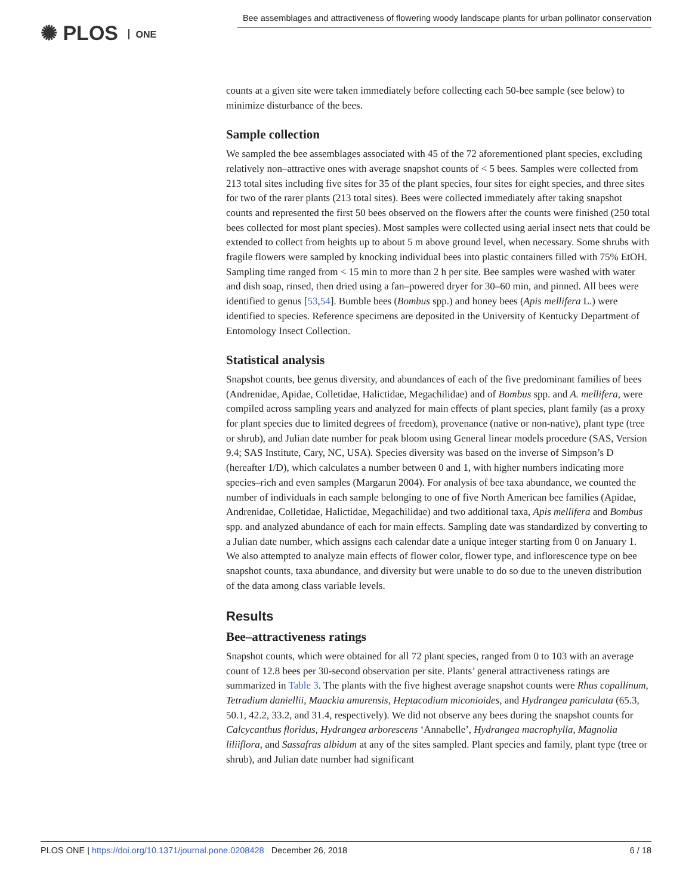✺ PLOS ONE
Bee assemblages and attractiveness of flowering woody landscape plants for urban pollinator conservation
counts at a given site were taken immediately before collecting each 50-bee sample (see below) to minimize disturbance of the bees.
Sample collection
We sampled the bee assemblages associated with 45 of the 72 aforementioned plant species, excluding relatively non–attractive ones with average snapshot counts of < 5 bees. Samples were collected from 213 total sites including five sites for 35 of the plant species, four sites for eight species, and three sites for two of the rarer plants (213 total sites). Bees were collected immediately after taking snapshot counts and represented the first 50 bees observed on the flowers after the counts were finished (250 total bees collected for most plant species). Most samples were collected using aerial insect nets that could be extended to collect from heights up to about 5 m above ground level, when necessary. Some shrubs with fragile flowers were sampled by knocking individual bees into plastic containers filled with 75% EtOH. Sampling time ranged from < 15 min to more than 2 h per site. Bee samples were washed with water and dish soap, rinsed, then dried using a fan–powered dryer for 30–60 min, and pinned. All bees were identified to genus [53,54]. Bumble bees (Bombus spp.) and honey bees (Apis mellifera L.) were identified to species. Reference specimens are deposited in the University of Kentucky Department of Entomology Insect Collection.
Statistical analysis
Snapshot counts, bee genus diversity, and abundances of each of the five predominant families of bees (Andrenidae, Apidae, Colletidae, Halictidae, Megachilidae) and of Bombus spp. and A. mellifera, were compiled across sampling years and analyzed for main effects of plant species, plant family (as a proxy for plant species due to limited degrees of freedom), provenance (native or non-native), plant type (tree or shrub), and Julian date number for peak bloom using General linear models procedure (SAS, Version 9.4; SAS Institute, Cary, NC, USA). Species diversity was based on the inverse of Simpson’s D (hereafter 1/D), which calculates a number between 0 and 1, with higher numbers indicating more species–rich and even samples (Margarun 2004). For analysis of bee taxa abundance, we counted the number of individuals in each sample belonging to one of five North American bee families (Apidae, Andrenidae, Colletidae, Halictidae, Megachilidae) and two additional taxa, Apis mellifera and Bombus spp. and analyzed abundance of each for main effects. Sampling date was standardized by converting to a Julian date number, which assigns each calendar date a unique integer starting from 0 on January 1. We also attempted to analyze main effects of flower color, flower type, and inflorescence type on bee snapshot counts, taxa abundance, and diversity but were unable to do so due to the uneven distribution of the data among class variable levels.
Results
Bee–attractiveness ratings
Snapshot counts, which were obtained for all 72 plant species, ranged from 0 to 103 with an average count of 12.8 bees per 30-second observation per site. Plants’ general attractiveness ratings are summarized in Table 3. The plants with the five highest average snapshot counts were Rhus copallinum, Tetradium daniellii, Maackia amurensis, Heptacodium miconioides, and Hydrangea paniculata (65.3, 50.1, 42.2, 33.2, and 31.4, respectively). We did not observe any bees during the snapshot counts for Calcycanthus floridus, Hydrangea arborescens ‘Annabelle’, Hydrangea macrophylla, Magnolia liliiflora, and Sassafras albidum at any of the sites sampled. Plant species and family, plant type (tree or shrub), and Julian date number had significant
PLOS ONE | https://doi.org/10.1371/journal.pone.0208428 December 26, 2018
6 / 18